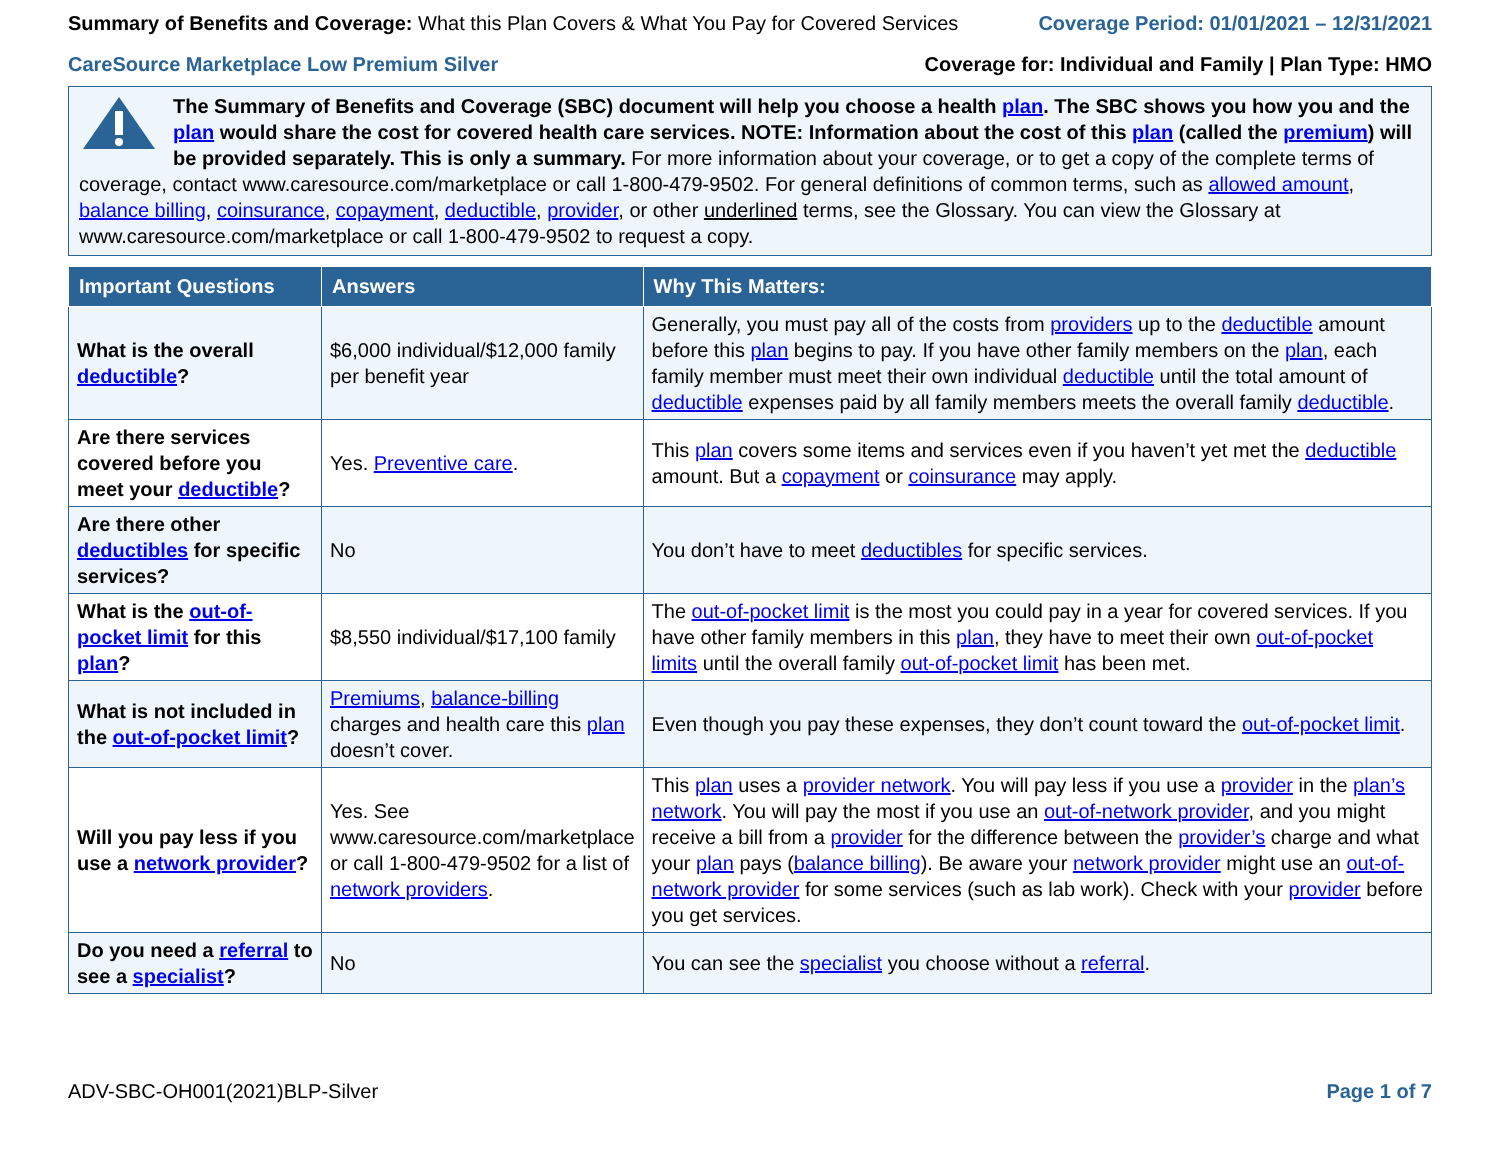Summary of Benefits and Coverage: What this Plan Covers & What You Pay for Covered Services
Coverage Period: 01/01/2021 – 12/31/2021
CareSource Marketplace Low Premium Silver
Coverage for: Individual and Family | Plan Type: HMO
The Summary of Benefits and Coverage (SBC) document will help you choose a health plan. The SBC shows you how you and the plan would share the cost for covered health care services. NOTE: Information about the cost of this plan (called the premium) will be provided separately. This is only a summary. For more information about your coverage, or to get a copy of the complete terms of coverage, contact www.caresource.com/marketplace or call 1-800-479-9502. For general definitions of common terms, such as allowed amount, balance billing, coinsurance, copayment, deductible, provider, or other underlined terms, see the Glossary. You can view the Glossary at www.caresource.com/marketplace or call 1-800-479-9502 to request a copy.
| Important Questions | Answers | Why This Matters: |
| --- | --- | --- |
| What is the overall deductible ? | $6,000 individual/$12,000 family per benefit year | Generally, you must pay all of the costs from providers up to the deductible amount before this plan begins to pay. If you have other family members on the plan , each family member must meet their own individual deductible until the total amount of deductible expenses paid by all family members meets the overall family deductible . |
| Are there services covered before you meet your deductible ? | Yes. Preventive care . | This plan covers some items and services even if you haven’t yet met the deductible amount. But a copayment or coinsurance may apply. |
| Are there other deductibles for specific services? | No | You don’t have to meet deductibles for specific services. |
| What is the out-of-pocket limit for this plan ? | $8,550 individual/$17,100 family | The out-of-pocket limit is the most you could pay in a year for covered services. If you have other family members in this plan , they have to meet their own out-of-pocket limits until the overall family out-of-pocket limit has been met. |
| What is not included in the out-of-pocket limit ? | Premiums , balance-billing charges and health care this plan doesn’t cover. | Even though you pay these expenses, they don’t count toward the out-of-pocket limit . |
| Will you pay less if you use a network provider ? | Yes. See www.caresource.com/marketplace or call 1-800-479-9502 for a list of network providers . | This plan uses a provider network . You will pay less if you use a provider in the plan’s network . You will pay the most if you use an out-of-network provider , and you might receive a bill from a provider for the difference between the provider’s charge and what your plan pays ( balance billing ). Be aware your network provider might use an out-of-network provider for some services (such as lab work). Check with your provider before you get services. |
| Do you need a referral to see a specialist ? | No | You can see the specialist you choose without a referral . |
ADV-SBC-OH001(2021)BLP-Silver Page 1 of 7